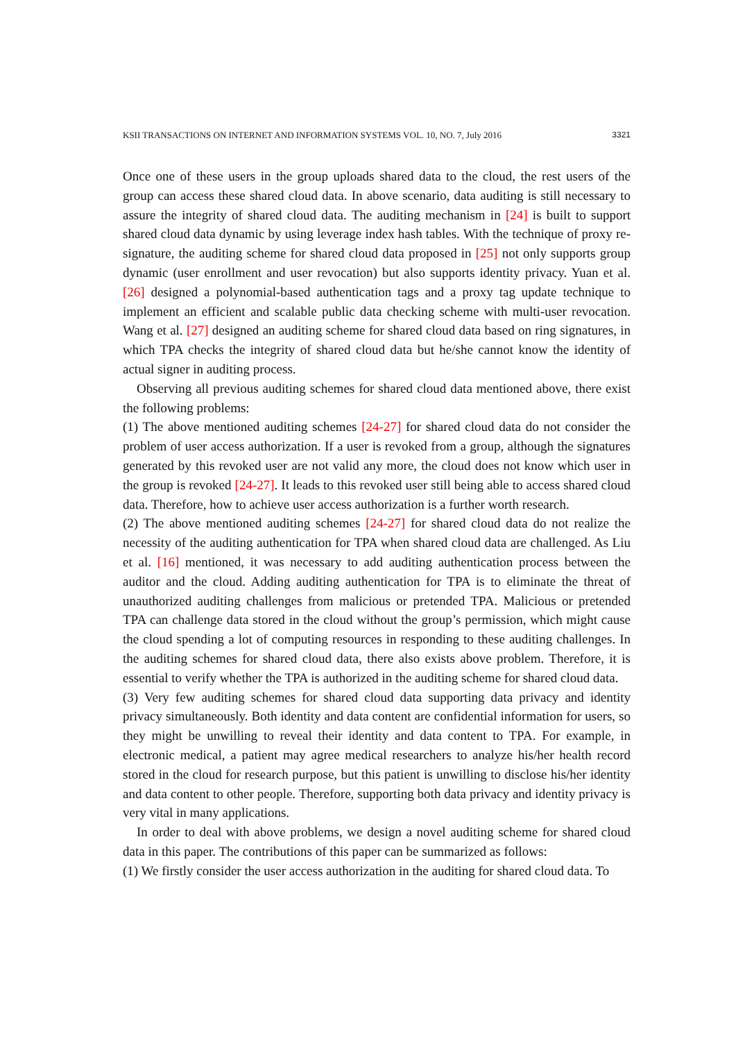KSII TRANSACTIONS ON INTERNET AND INFORMATION SYSTEMS VOL. 10, NO. 7, July 2016 3321
Once one of these users in the group uploads shared data to the cloud, the rest users of the group can access these shared cloud data. In above scenario, data auditing is still necessary to assure the integrity of shared cloud data. The auditing mechanism in [24] is built to support shared cloud data dynamic by using leverage index hash tables. With the technique of proxy re-signature, the auditing scheme for shared cloud data proposed in [25] not only supports group dynamic (user enrollment and user revocation) but also supports identity privacy. Yuan et al. [26] designed a polynomial-based authentication tags and a proxy tag update technique to implement an efficient and scalable public data checking scheme with multi-user revocation. Wang et al. [27] designed an auditing scheme for shared cloud data based on ring signatures, in which TPA checks the integrity of shared cloud data but he/she cannot know the identity of actual signer in auditing process.
Observing all previous auditing schemes for shared cloud data mentioned above, there exist the following problems:
(1) The above mentioned auditing schemes [24-27] for shared cloud data do not consider the problem of user access authorization. If a user is revoked from a group, although the signatures generated by this revoked user are not valid any more, the cloud does not know which user in the group is revoked [24-27]. It leads to this revoked user still being able to access shared cloud data. Therefore, how to achieve user access authorization is a further worth research.
(2) The above mentioned auditing schemes [24-27] for shared cloud data do not realize the necessity of the auditing authentication for TPA when shared cloud data are challenged. As Liu et al. [16] mentioned, it was necessary to add auditing authentication process between the auditor and the cloud. Adding auditing authentication for TPA is to eliminate the threat of unauthorized auditing challenges from malicious or pretended TPA. Malicious or pretended TPA can challenge data stored in the cloud without the group’s permission, which might cause the cloud spending a lot of computing resources in responding to these auditing challenges. In the auditing schemes for shared cloud data, there also exists above problem. Therefore, it is essential to verify whether the TPA is authorized in the auditing scheme for shared cloud data.
(3) Very few auditing schemes for shared cloud data supporting data privacy and identity privacy simultaneously. Both identity and data content are confidential information for users, so they might be unwilling to reveal their identity and data content to TPA. For example, in electronic medical, a patient may agree medical researchers to analyze his/her health record stored in the cloud for research purpose, but this patient is unwilling to disclose his/her identity and data content to other people. Therefore, supporting both data privacy and identity privacy is very vital in many applications.
In order to deal with above problems, we design a novel auditing scheme for shared cloud data in this paper. The contributions of this paper can be summarized as follows:
(1) We firstly consider the user access authorization in the auditing for shared cloud data. To